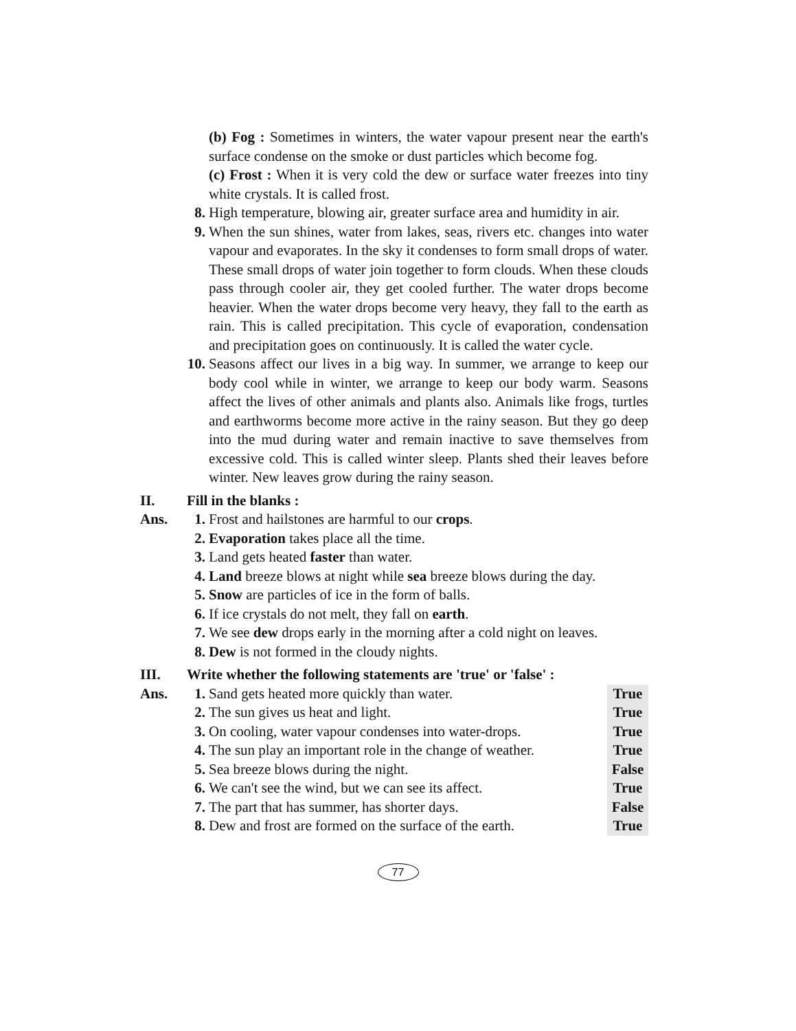(b) Fog : Sometimes in winters, the water vapour present near the earth's surface condense on the smoke or dust particles which become fog.
(c) Frost : When it is very cold the dew or surface water freezes into tiny white crystals. It is called frost.
8. High temperature, blowing air, greater surface area and humidity in air.
9. When the sun shines, water from lakes, seas, rivers etc. changes into water vapour and evaporates. In the sky it condenses to form small drops of water. These small drops of water join together to form clouds. When these clouds pass through cooler air, they get cooled further. The water drops become heavier. When the water drops become very heavy, they fall to the earth as rain. This is called precipitation. This cycle of evaporation, condensation and precipitation goes on continuously. It is called the water cycle.
10. Seasons affect our lives in a big way. In summer, we arrange to keep our body cool while in winter, we arrange to keep our body warm. Seasons affect the lives of other animals and plants also. Animals like frogs, turtles and earthworms become more active in the rainy season. But they go deep into the mud during water and remain inactive to save themselves from excessive cold. This is called winter sleep. Plants shed their leaves before winter. New leaves grow during the rainy season.
II. Fill in the blanks :
Ans. 1. Frost and hailstones are harmful to our crops.
2. Evaporation takes place all the time.
3. Land gets heated faster than water.
4. Land breeze blows at night while sea breeze blows during the day.
5. Snow are particles of ice in the form of balls.
6. If ice crystals do not melt, they fall on earth.
7. We see dew drops early in the morning after a cold night on leaves.
8. Dew is not formed in the cloudy nights.
III. Write whether the following statements are 'true' or 'false' :
Ans. 1. Sand gets heated more quickly than water. True
2. The sun gives us heat and light. True
3. On cooling, water vapour condenses into water-drops. True
4. The sun play an important role in the change of weather. True
5. Sea breeze blows during the night. False
6. We can't see the wind, but we can see its affect. True
7. The part that has summer, has shorter days. False
8. Dew and frost are formed on the surface of the earth. True
77